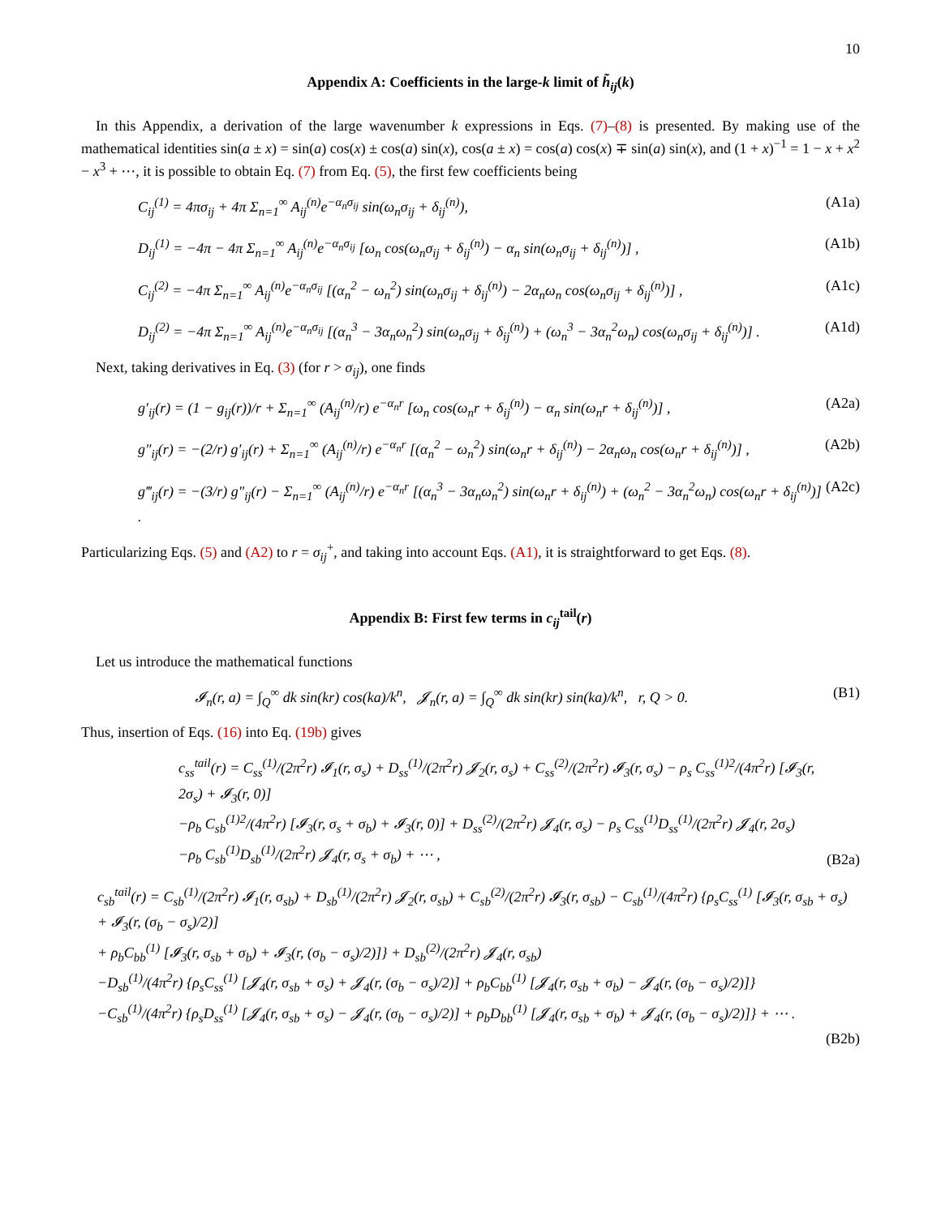10
Appendix A: Coefficients in the large-k limit of h̃<sub>ij</sub>(k)
In this Appendix, a derivation of the large wavenumber k expressions in Eqs. (7)–(8) is presented. By making use of the mathematical identities sin(a ± x) = sin(a) cos(x) ± cos(a) sin(x), cos(a ± x) = cos(a) cos(x) ∓ sin(a) sin(x), and (1 + x)<sup>−1</sup> = 1 − x + x<sup>2</sup> − x<sup>3</sup> + ⋯, it is possible to obtain Eq. (7) from Eq. (5), the first few coefficients being
C<sub>ij</sub><sup>(1)</sup> = 4πσ<sub>ij</sub> + 4π Σ<sub>n=1</sub><sup>∞</sup> A<sub>ij</sub><sup>(n)</sup>e<sup>−α<sub>n</sub>σ<sub>ij</sub></sup> sin(ω<sub>n</sub>σ<sub>ij</sub> + δ<sub>ij</sub><sup>(n)</sup>), (A1a)
D<sub>ij</sub><sup>(1)</sup> = −4π − 4π Σ<sub>n=1</sub><sup>∞</sup> A<sub>ij</sub><sup>(n)</sup>e<sup>−α<sub>n</sub>σ<sub>ij</sub></sup> [ω<sub>n</sub> cos(ω<sub>n</sub>σ<sub>ij</sub> + δ<sub>ij</sub><sup>(n)</sup>) − α<sub>n</sub> sin(ω<sub>n</sub>σ<sub>ij</sub> + δ<sub>ij</sub><sup>(n)</sup>)] , (A1b)
C<sub>ij</sub><sup>(2)</sup> = −4π Σ<sub>n=1</sub><sup>∞</sup> A<sub>ij</sub><sup>(n)</sup>e<sup>−α<sub>n</sub>σ<sub>ij</sub></sup> [(α<sub>n</sub><sup>2</sup> − ω<sub>n</sub><sup>2</sup>) sin(ω<sub>n</sub>σ<sub>ij</sub> + δ<sub>ij</sub><sup>(n)</sup>) − 2α<sub>n</sub>ω<sub>n</sub> cos(ω<sub>n</sub>σ<sub>ij</sub> + δ<sub>ij</sub><sup>(n)</sup>)] , (A1c)
D<sub>ij</sub><sup>(2)</sup> = −4π Σ<sub>n=1</sub><sup>∞</sup> A<sub>ij</sub><sup>(n)</sup>e<sup>−α<sub>n</sub>σ<sub>ij</sub></sup> [(α<sub>n</sub><sup>3</sup> − 3α<sub>n</sub>ω<sub>n</sub><sup>2</sup>) sin(ω<sub>n</sub>σ<sub>ij</sub> + δ<sub>ij</sub><sup>(n)</sup>) + (ω<sub>n</sub><sup>3</sup> − 3α<sub>n</sub><sup>2</sup>ω<sub>n</sub>) cos(ω<sub>n</sub>σ<sub>ij</sub> + δ<sub>ij</sub><sup>(n)</sup>)] . (A1d)
Next, taking derivatives in Eq. (3) (for r > σ<sub>ij</sub>), one finds
g′<sub>ij</sub>(r) = (1 − g<sub>ij</sub>(r))/r + Σ<sub>n=1</sub><sup>∞</sup> (A<sub>ij</sub><sup>(n)</sup>/r) e<sup>−α<sub>n</sub>r</sup> [ω<sub>n</sub> cos(ω<sub>n</sub>r + δ<sub>ij</sub><sup>(n)</sup>) − α<sub>n</sub> sin(ω<sub>n</sub>r + δ<sub>ij</sub><sup>(n)</sup>)] , (A2a)
g″<sub>ij</sub>(r) = −(2/r) g′<sub>ij</sub>(r) + Σ<sub>n=1</sub><sup>∞</sup> (A<sub>ij</sub><sup>(n)</sup>/r) e<sup>−α<sub>n</sub>r</sup> [(α<sub>n</sub><sup>2</sup> − ω<sub>n</sub><sup>2</sup>) sin(ω<sub>n</sub>r + δ<sub>ij</sub><sup>(n)</sup>) − 2α<sub>n</sub>ω<sub>n</sub> cos(ω<sub>n</sub>r + δ<sub>ij</sub><sup>(n)</sup>)] , (A2b)
g‴<sub>ij</sub>(r) = −(3/r) g″<sub>ij</sub>(r) − Σ<sub>n=1</sub><sup>∞</sup> (A<sub>ij</sub><sup>(n)</sup>/r) e<sup>−α<sub>n</sub>r</sup> [(α<sub>n</sub><sup>3</sup> − 3α<sub>n</sub>ω<sub>n</sub><sup>2</sup>) sin(ω<sub>n</sub>r + δ<sub>ij</sub><sup>(n)</sup>) + (ω<sub>n</sub><sup>2</sup> − 3α<sub>n</sub><sup>2</sup>ω<sub>n</sub>) cos(ω<sub>n</sub>r + δ<sub>ij</sub><sup>(n)</sup>)] . (A2c)
Particularizing Eqs. (5) and (A2) to r = σ<sub>ij</sub><sup>+</sup>, and taking into account Eqs. (A1), it is straightforward to get Eqs. (8).
Appendix B: First few terms in c<sub>ij</sub><sup>tail</sup>(r)
Let us introduce the mathematical functions
𝓘<sub>n</sub>(r, a) = ∫<sub>Q</sub><sup>∞</sup> dk sin(kr) cos(ka)/k<sup>n</sup>, 𝓙<sub>n</sub>(r, a) = ∫<sub>Q</sub><sup>∞</sup> dk sin(kr) sin(ka)/k<sup>n</sup>, r, Q > 0. (B1)
Thus, insertion of Eqs. (16) into Eq. (19b) gives
c<sub>ss</sub><sup>tail</sup>(r) = C<sub>ss</sub><sup>(1)</sup>/(2π<sup>2</sup>r) 𝓘<sub>1</sub>(r, σ<sub>s</sub>) + D<sub>ss</sub><sup>(1)</sup>/(2π<sup>2</sup>r) 𝓙<sub>2</sub>(r, σ<sub>s</sub>) + C<sub>ss</sub><sup>(2)</sup>/(2π<sup>2</sup>r) 𝓘<sub>3</sub>(r, σ<sub>s</sub>) − ρ<sub>s</sub> C<sub>ss</sub><sup>(1)2</sup>/(4π<sup>2</sup>r) [𝓘<sub>3</sub>(r, 2σ<sub>s</sub>) + 𝓘<sub>3</sub>(r, 0)]
−ρ<sub>b</sub> C<sub>sb</sub><sup>(1)2</sup>/(4π<sup>2</sup>r) [𝓘<sub>3</sub>(r, σ<sub>s</sub> + σ<sub>b</sub>) + 𝓘<sub>3</sub>(r, 0)] + D<sub>ss</sub><sup>(2)</sup>/(2π<sup>2</sup>r) 𝓙<sub>4</sub>(r, σ<sub>s</sub>) − ρ<sub>s</sub> C<sub>ss</sub><sup>(1)</sup>D<sub>ss</sub><sup>(1)</sup>/(2π<sup>2</sup>r) 𝓙<sub>4</sub>(r, 2σ<sub>s</sub>)
−ρ<sub>b</sub> C<sub>sb</sub><sup>(1)</sup>D<sub>sb</sub><sup>(1)</sup>/(2π<sup>2</sup>r) 𝓙<sub>4</sub>(r, σ<sub>s</sub> + σ<sub>b</sub>) + ⋯ , (B2a)
c<sub>sb</sub><sup>tail</sup>(r) = C<sub>sb</sub><sup>(1)</sup>/(2π<sup>2</sup>r) 𝓘<sub>1</sub>(r, σ<sub>sb</sub>) + D<sub>sb</sub><sup>(1)</sup>/(2π<sup>2</sup>r) 𝓙<sub>2</sub>(r, σ<sub>sb</sub>) + C<sub>sb</sub><sup>(2)</sup>/(2π<sup>2</sup>r) 𝓘<sub>3</sub>(r, σ<sub>sb</sub>) − C<sub>sb</sub><sup>(1)</sup>/(4π<sup>2</sup>r) {ρ<sub>s</sub>C<sub>ss</sub><sup>(1)</sup> [𝓘<sub>3</sub>(r, σ<sub>sb</sub> + σ<sub>s</sub>) + 𝓘<sub>3</sub>(r, (σ<sub>b</sub> − σ<sub>s</sub>)/2)]
+ ρ<sub>b</sub>C<sub>bb</sub><sup>(1)</sup> [𝓘<sub>3</sub>(r, σ<sub>sb</sub> + σ<sub>b</sub>) + 𝓘<sub>3</sub>(r, (σ<sub>b</sub> − σ<sub>s</sub>)/2)]} + D<sub>sb</sub><sup>(2)</sup>/(2π<sup>2</sup>r) 𝓙<sub>4</sub>(r, σ<sub>sb</sub>)
−D<sub>sb</sub><sup>(1)</sup>/(4π<sup>2</sup>r) {ρ<sub>s</sub>C<sub>ss</sub><sup>(1)</sup> [𝓙<sub>4</sub>(r, σ<sub>sb</sub> + σ<sub>s</sub>) + 𝓙<sub>4</sub>(r, (σ<sub>b</sub> − σ<sub>s</sub>)/2)] + ρ<sub>b</sub>C<sub>bb</sub><sup>(1)</sup> [𝓙<sub>4</sub>(r, σ<sub>sb</sub> + σ<sub>b</sub>) − 𝓙<sub>4</sub>(r, (σ<sub>b</sub> − σ<sub>s</sub>)/2)]}
−C<sub>sb</sub><sup>(1)</sup>/(4π<sup>2</sup>r) {ρ<sub>s</sub>D<sub>ss</sub><sup>(1)</sup> [𝓙<sub>4</sub>(r, σ<sub>sb</sub> + σ<sub>s</sub>) − 𝓙<sub>4</sub>(r, (σ<sub>b</sub> − σ<sub>s</sub>)/2)] + ρ<sub>b</sub>D<sub>bb</sub><sup>(1)</sup> [𝓙<sub>4</sub>(r, σ<sub>sb</sub> + σ<sub>b</sub>) + 𝓙<sub>4</sub>(r, (σ<sub>b</sub> − σ<sub>s</sub>)/2)]} + ⋯ .
(B2b)